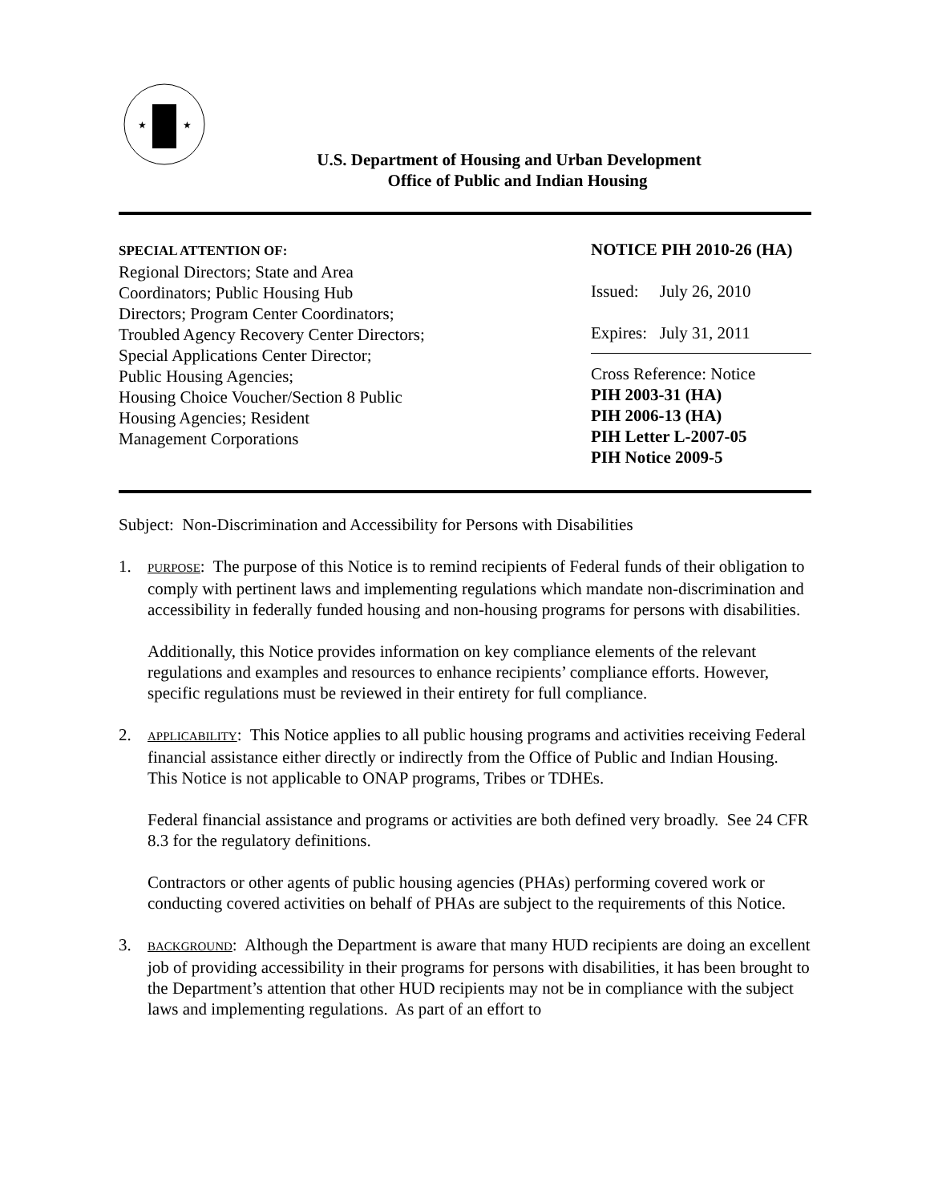★
★
U.S. Department of Housing and Urban Development
Office of Public and Indian Housing
SPECIAL ATTENTION OF:
Regional Directors; State and Area
Coordinators; Public Housing Hub
Directors; Program Center Coordinators;
Troubled Agency Recovery Center Directors;
Special Applications Center Director;
Public Housing Agencies;
Housing Choice Voucher/Section 8 Public
Housing Agencies; Resident
Management Corporations
NOTICE PIH 2010-26 (HA)
Issued: July 26, 2010
Expires: July 31, 2011
Cross Reference: Notice
PIH 2003-31 (HA)
PIH 2006-13 (HA)
PIH Letter L-2007-05
PIH Notice 2009-5
Subject: Non-Discrimination and Accessibility for Persons with Disabilities
1.
PURPOSE: The purpose of this Notice is to remind recipients of Federal funds of their obligation to comply with pertinent laws and implementing regulations which mandate non-discrimination and accessibility in federally funded housing and non-housing programs for persons with disabilities.
Additionally, this Notice provides information on key compliance elements of the relevant regulations and examples and resources to enhance recipients’ compliance efforts. However, specific regulations must be reviewed in their entirety for full compliance.
2.
APPLICABILITY: This Notice applies to all public housing programs and activities receiving Federal financial assistance either directly or indirectly from the Office of Public and Indian Housing. This Notice is not applicable to ONAP programs, Tribes or TDHEs.
Federal financial assistance and programs or activities are both defined very broadly. See 24 CFR 8.3 for the regulatory definitions.
Contractors or other agents of public housing agencies (PHAs) performing covered work or conducting covered activities on behalf of PHAs are subject to the requirements of this Notice.
3.
BACKGROUND: Although the Department is aware that many HUD recipients are doing an excellent job of providing accessibility in their programs for persons with disabilities, it has been brought to the Department’s attention that other HUD recipients may not be in compliance with the subject laws and implementing regulations. As part of an effort to